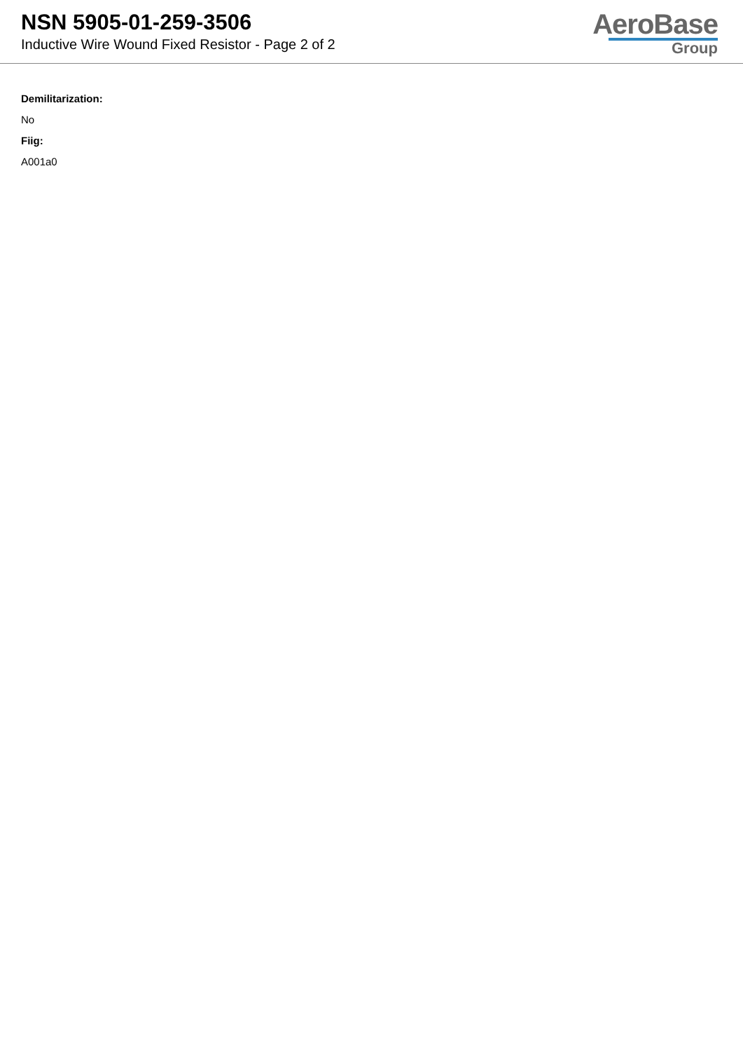NSN 5905-01-259-3506
Inductive Wire Wound Fixed Resistor - Page 2 of 2
AeroBase
Group
Demilitarization:
No
Fiig:
A001a0